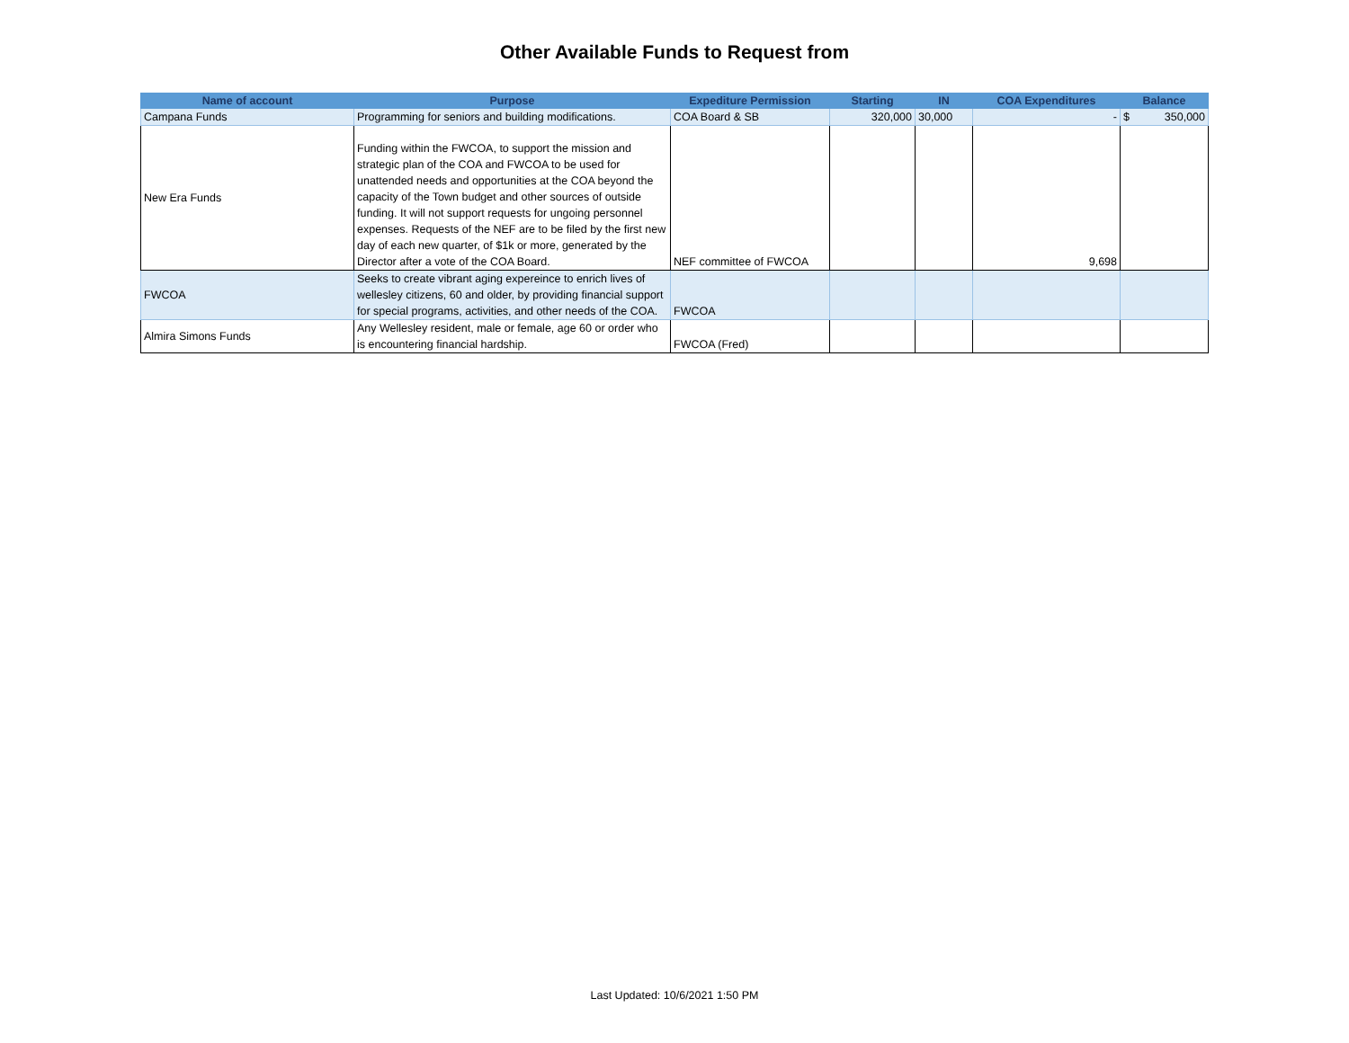Other Available Funds to Request from
| Name of account | Purpose | Expediture Permission | Starting | IN | COA Expenditures | Balance |
| --- | --- | --- | --- | --- | --- | --- |
| Campana Funds | Programming for seniors and building modifications. | COA Board & SB | 320,000 | 30,000 | - | $ 350,000 |
| New Era Funds | Funding within the FWCOA, to support the mission and strategic plan of the COA and FWCOA to be used for unattended needs and opportunities at the COA beyond the capacity of the Town budget and other sources of outside funding. It will not support requests for ungoing personnel expenses. Requests of the NEF are to be filed by the first new day of each new quarter, of $1k or more, generated by the Director after a vote of the COA Board. | NEF committee of FWCOA | | | 9,698 | |
| FWCOA | Seeks to create vibrant aging expereince to enrich lives of wellesley citizens, 60 and older, by providing financial support for special programs, activities, and other needs of the COA. | FWCOA | | | | |
| Almira Simons Funds | Any Wellesley resident, male or female, age 60 or order who is encountering financial hardship. | FWCOA (Fred) | | | | |
Last Updated: 10/6/2021 1:50 PM